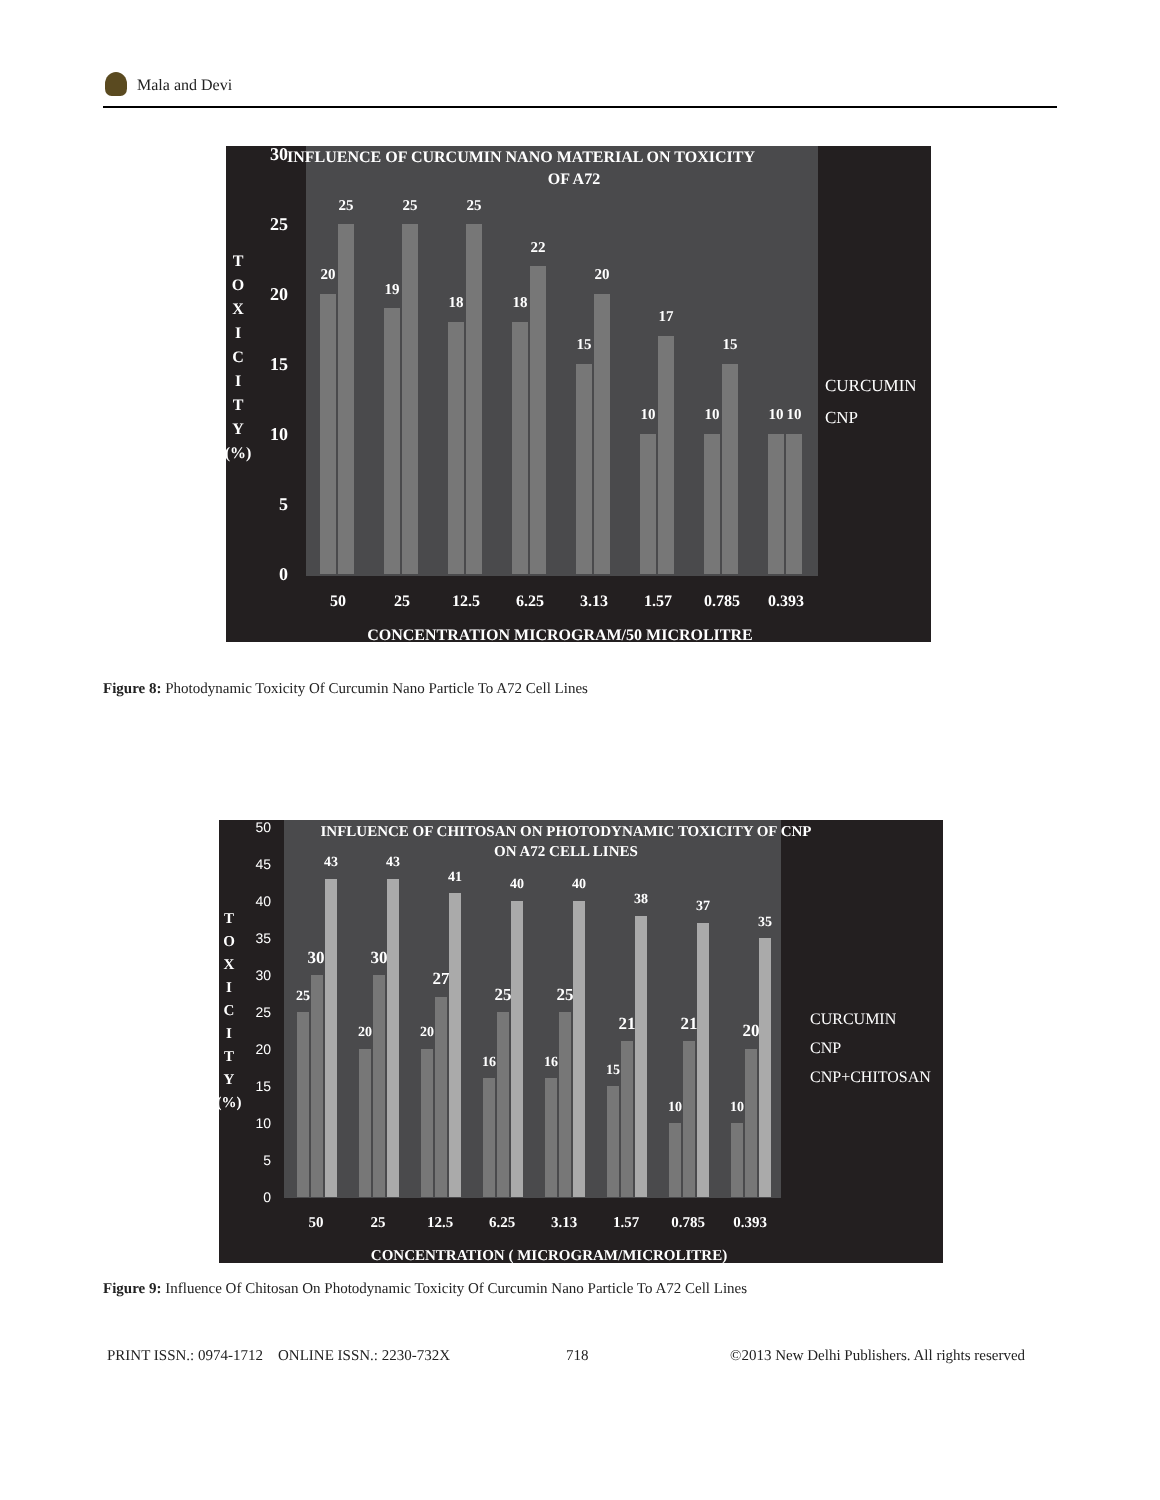Mala and Devi
INFLUENCE OF CURCUMIN NANO MATERIAL ON TOXICITY
OF A72
30
25
20
15
10
5
0
T
O
X
I
C
I
T
Y
(%)
20
25
19
25
18
25
18
22
15
20
10
17
10
15
10
10
50
25
12.5
6.25
3.13
1.57
0.785
0.393
CONCENTRATION MICROGRAM/50 MICROLITRE
CURCUMIN
CNP
Figure 8: Photodynamic Toxicity Of Curcumin Nano Particle To A72 Cell Lines
INFLUENCE OF CHITOSAN ON PHOTODYNAMIC TOXICITY OF CNP
ON A72 CELL LINES
50
45
40
35
30
25
20
15
10
5
0
T
O
X
I
C
I
T
Y
(%)
25
30
43
20
30
43
20
27
41
16
25
40
16
25
40
15
21
38
10
21
37
10
20
35
50
25
12.5
6.25
3.13
1.57
0.785
0.393
CONCENTRATION ( MICROGRAM/MICROLITRE)
CURCUMIN
CNP
CNP+CHITOSAN
Figure 9: Influence Of Chitosan On Photodynamic Toxicity Of Curcumin Nano Particle To A72 Cell Lines
PRINT ISSN.: 0974-1712 ONLINE ISSN.: 2230-732X
718
©2013 New Delhi Publishers. All rights reserved